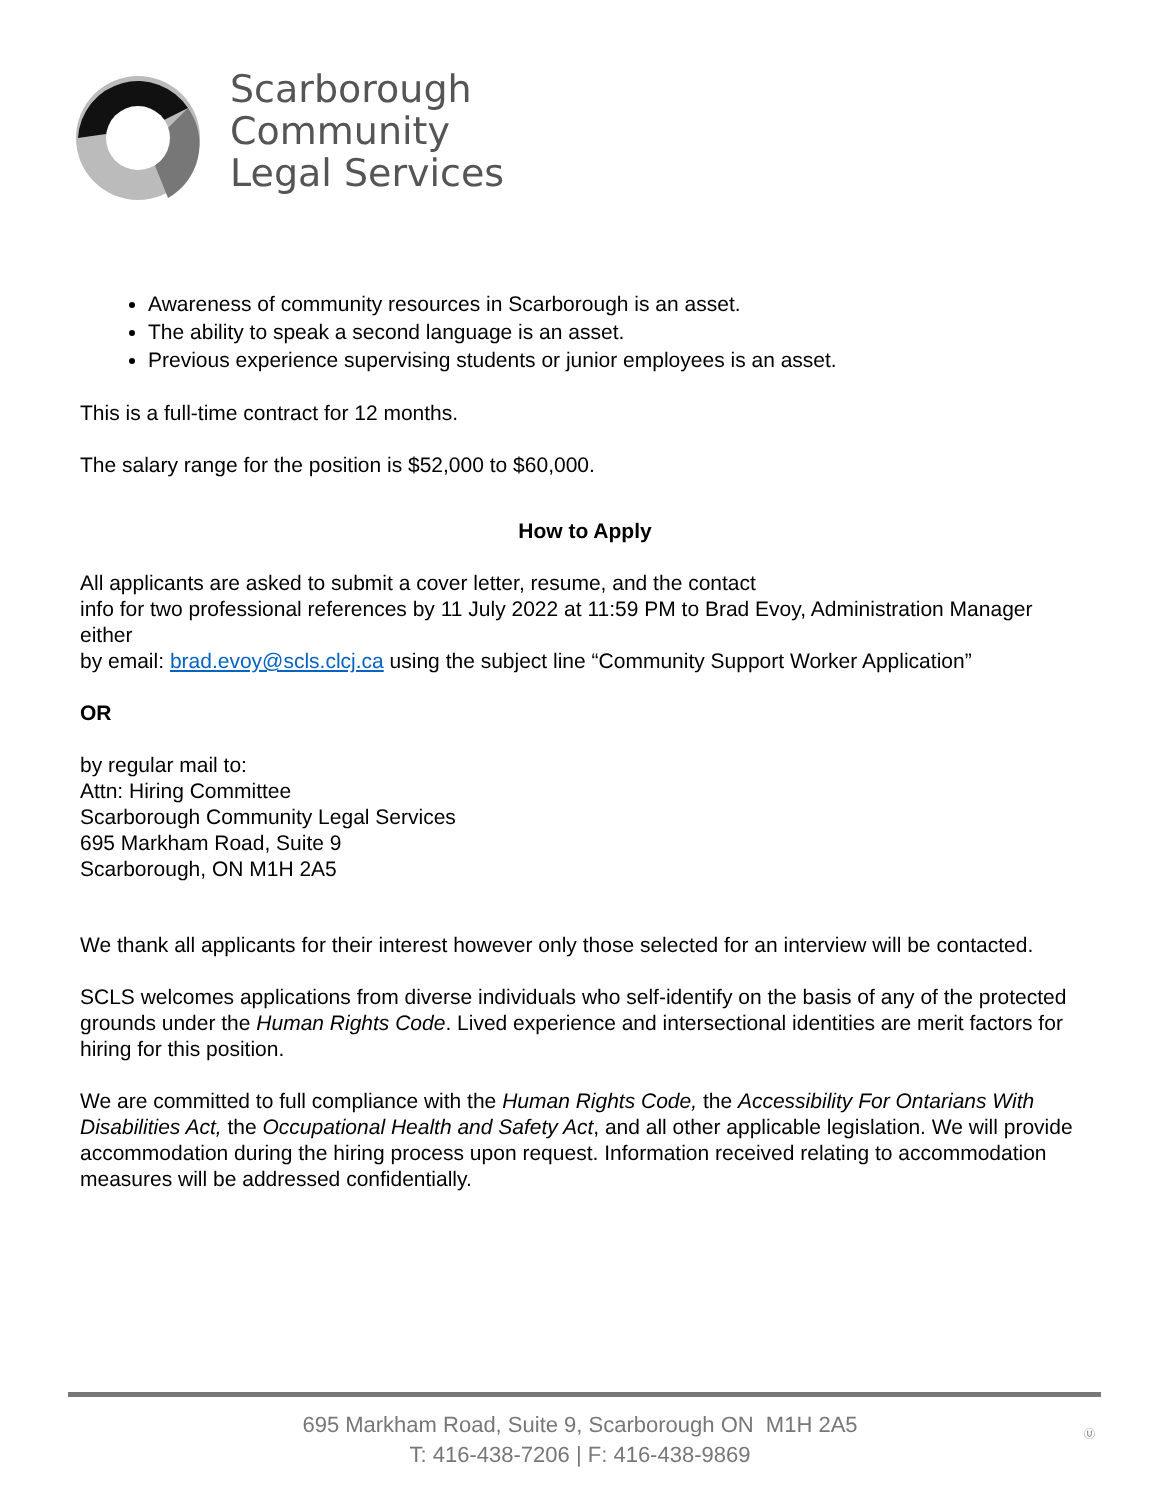Scarborough
Community
Legal Services
Awareness of community resources in Scarborough is an asset.
The ability to speak a second language is an asset.
Previous experience supervising students or junior employees is an asset.
This is a full-time contract for 12 months.
The salary range for the position is $52,000 to $60,000.
How to Apply
All applicants are asked to submit a cover letter, resume, and the contact
info for two professional references by 11 July 2022 at 11:59 PM to Brad Evoy, Administration Manager either
by email: brad.evoy@scls.clcj.ca using the subject line “Community Support Worker Application”
OR
by regular mail to:
Attn: Hiring Committee
Scarborough Community Legal Services
695 Markham Road, Suite 9
Scarborough, ON M1H 2A5
We thank all applicants for their interest however only those selected for an interview will be contacted.
SCLS welcomes applications from diverse individuals who self-identify on the basis of any of the protected grounds under the Human Rights Code. Lived experience and intersectional identities are merit factors for hiring for this position.
We are committed to full compliance with the Human Rights Code, the Accessibility For Ontarians With Disabilities Act, the Occupational Health and Safety Act, and all other applicable legislation. We will provide accommodation during the hiring process upon request. Information received relating to accommodation measures will be addressed confidentially.
695 Markham Road, Suite 9, Scarborough ON M1H 2A5
T: 416-438-7206 | F: 416-438-9869
Ⓤ